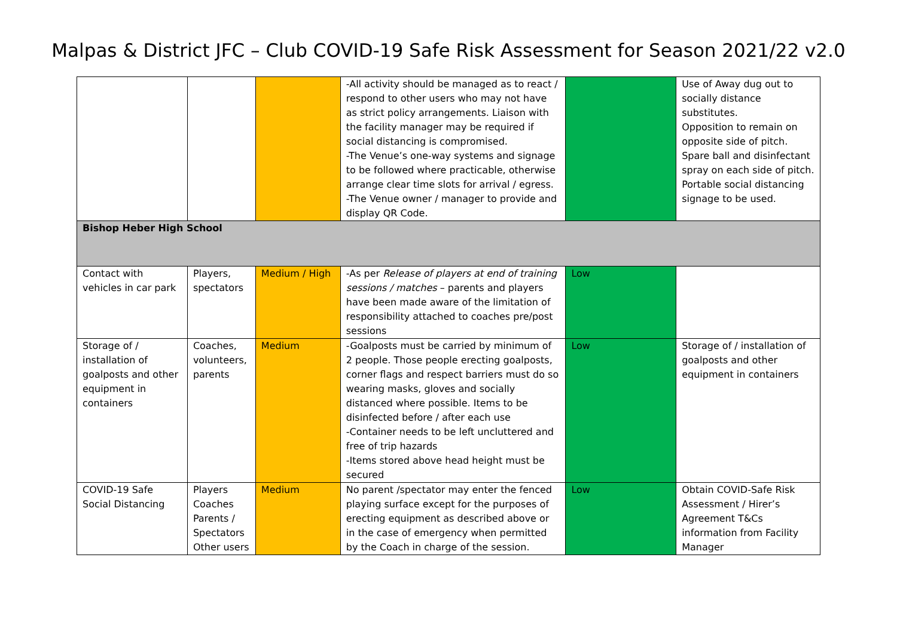Malpas & District JFC – Club COVID-19 Safe Risk Assessment for Season 2021/22 v2.0
| | | | -All activity should be managed as to react / respond to other users who may not have as strict policy arrangements. Liaison with the facility manager may be required if social distancing is compromised. -The Venue’s one-way systems and signage to be followed where practicable, otherwise arrange clear time slots for arrival / egress. -The Venue owner / manager to provide and display QR Code. | | Use of Away dug out to socially distance substitutes. Opposition to remain on opposite side of pitch. Spare ball and disinfectant spray on each side of pitch. Portable social distancing signage to be used. |
| Bishop Heber High School | | | | | |
| Contact with vehicles in car park | Players, spectators | Medium / High | -As per Release of players at end of training sessions / matches – parents and players have been made aware of the limitation of responsibility attached to coaches pre/post sessions | Low | |
| Storage of / installation of goalposts and other equipment in containers | Coaches, volunteers, parents | Medium | -Goalposts must be carried by minimum of 2 people. Those people erecting goalposts, corner flags and respect barriers must do so wearing masks, gloves and socially distanced where possible. Items to be disinfected before / after each use -Container needs to be left uncluttered and free of trip hazards -Items stored above head height must be secured | Low | Storage of / installation of goalposts and other equipment in containers |
| COVID-19 Safe Social Distancing | Players Coaches Parents / Spectators Other users | Medium | No parent /spectator may enter the fenced playing surface except for the purposes of erecting equipment as described above or in the case of emergency when permitted by the Coach in charge of the session. | Low | Obtain COVID-Safe Risk Assessment / Hirer’s Agreement T&Cs information from Facility Manager |